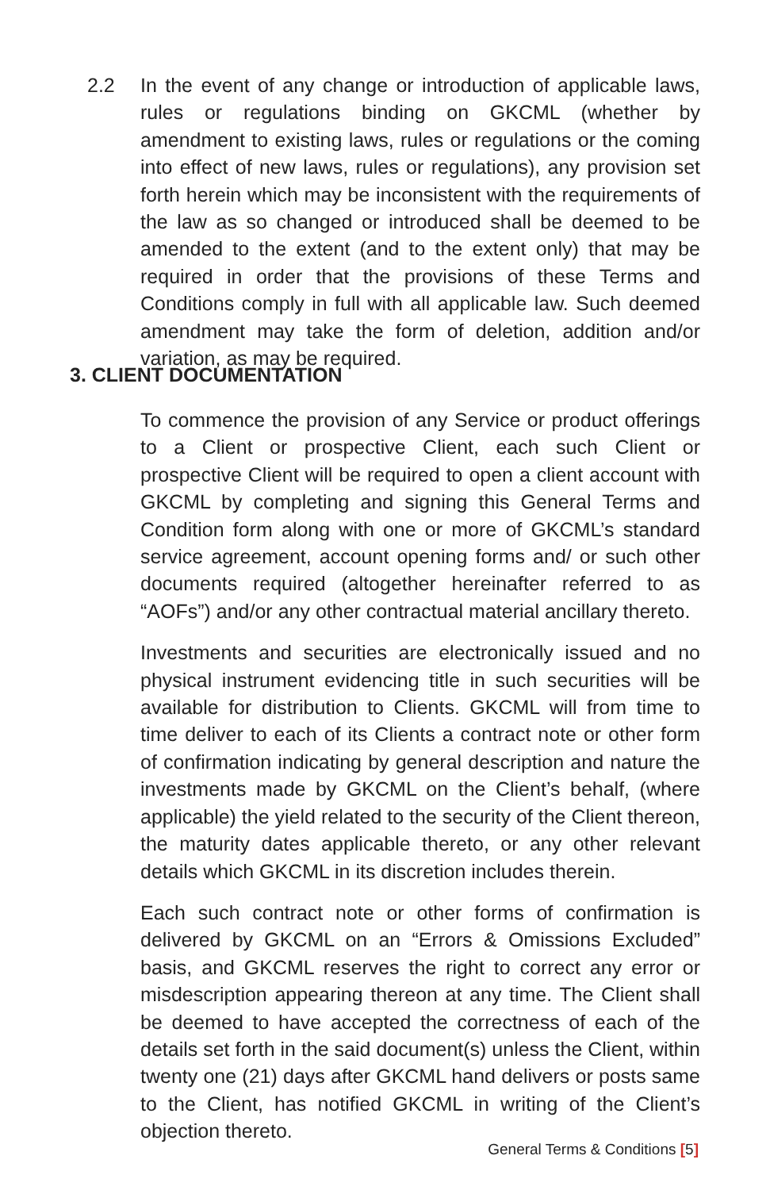2.2 In the event of any change or introduction of applicable laws, rules or regulations binding on GKCML (whether by amendment to existing laws, rules or regulations or the coming into effect of new laws, rules or regulations), any provision set forth herein which may be inconsistent with the requirements of the law as so changed or introduced shall be deemed to be amended to the extent (and to the extent only) that may be required in order that the provisions of these Terms and Conditions comply in full with all applicable law. Such deemed amendment may take the form of deletion, addition and/or variation, as may be required.
3. CLIENT DOCUMENTATION
To commence the provision of any Service or product offerings to a Client or prospective Client, each such Client or prospective Client will be required to open a client account with GKCML by completing and signing this General Terms and Condition form along with one or more of GKCML’s standard service agreement, account opening forms and/ or such other documents required (altogether hereinafter referred to as “AOFs”) and/or any other contractual material ancillary thereto.
Investments and securities are electronically issued and no physical instrument evidencing title in such securities will be available for distribution to Clients. GKCML will from time to time deliver to each of its Clients a contract note or other form of confirmation indicating by general description and nature the investments made by GKCML on the Client’s behalf, (where applicable) the yield related to the security of the Client thereon, the maturity dates applicable thereto, or any other relevant details which GKCML in its discretion includes therein.
Each such contract note or other forms of confirmation is delivered by GKCML on an “Errors & Omissions Excluded” basis, and GKCML reserves the right to correct any error or misdescription appearing thereon at any time. The Client shall be deemed to have accepted the correctness of each of the details set forth in the said document(s) unless the Client, within twenty one (21) days after GKCML hand delivers or posts same to the Client, has notified GKCML in writing of the Client’s objection thereto.
General Terms & Conditions [5]